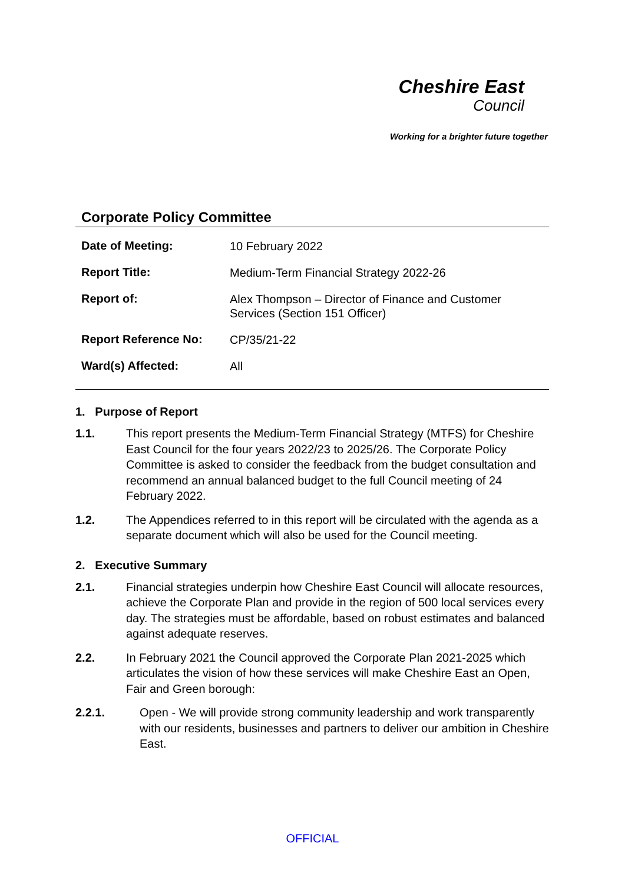Cheshire East
Council
Working for a brighter future together
Corporate Policy Committee
| Date of Meeting: | 10 February 2022 |
| Report Title: | Medium-Term Financial Strategy 2022-26 |
| Report of: | Alex Thompson – Director of Finance and Customer Services (Section 151 Officer) |
| Report Reference No: | CP/35/21-22 |
| Ward(s) Affected: | All |
1. Purpose of Report
1.1. This report presents the Medium-Term Financial Strategy (MTFS) for Cheshire East Council for the four years 2022/23 to 2025/26. The Corporate Policy Committee is asked to consider the feedback from the budget consultation and recommend an annual balanced budget to the full Council meeting of 24 February 2022.
1.2. The Appendices referred to in this report will be circulated with the agenda as a separate document which will also be used for the Council meeting.
2. Executive Summary
2.1. Financial strategies underpin how Cheshire East Council will allocate resources, achieve the Corporate Plan and provide in the region of 500 local services every day. The strategies must be affordable, based on robust estimates and balanced against adequate reserves.
2.2. In February 2021 the Council approved the Corporate Plan 2021-2025 which articulates the vision of how these services will make Cheshire East an Open, Fair and Green borough:
2.2.1. Open - We will provide strong community leadership and work transparently with our residents, businesses and partners to deliver our ambition in Cheshire East.
OFFICIAL